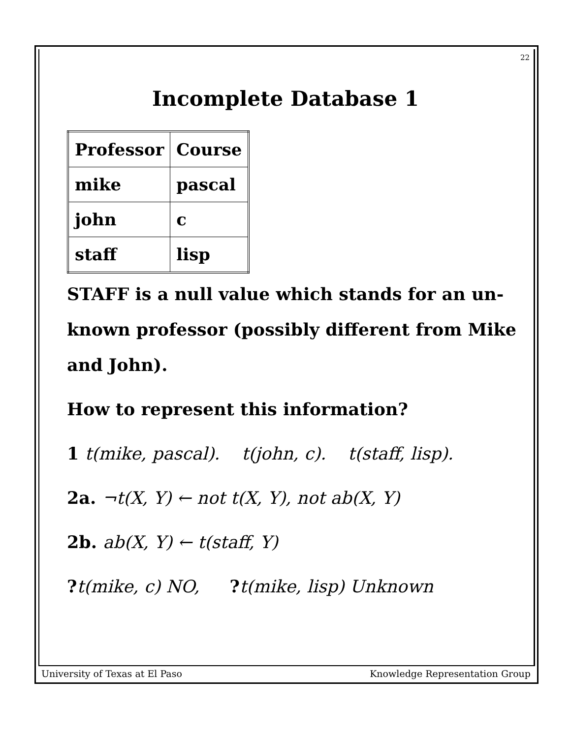22
Incomplete Database 1
| Professor | Course |
| --- | --- |
| mike | pascal |
| john | c |
| staff | lisp |
STAFF is a null value which stands for an un-
known professor (possibly different from Mike
and John).
How to represent this information?
1 t(mike, pascal). t(john, c). t(staff, lisp).
2a. ¬t(X, Y) ← not t(X, Y), not ab(X, Y)
2b. ab(X, Y) ← t(staff, Y)
?t(mike, c) NO, ?t(mike, lisp) Unknown
University of Texas at El Paso Knowledge Representation Group